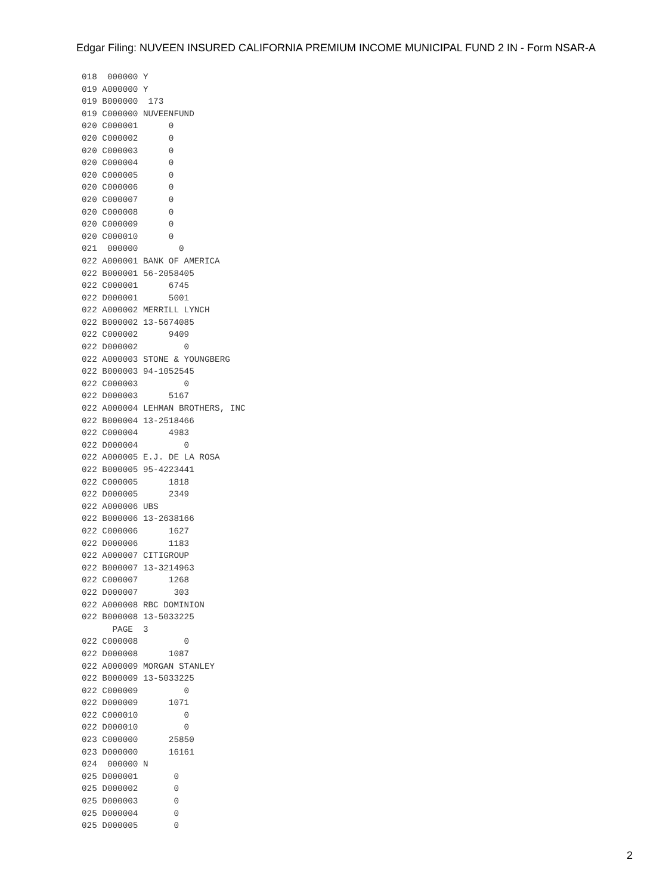Edgar Filing: NUVEEN INSURED CALIFORNIA PREMIUM INCOME MUNICIPAL FUND 2 IN - Form NSAR-A
018  000000 Y
019 A000000 Y
019 B000000  173
019 C000000 NUVEENFUND
020 C000001      0
020 C000002      0
020 C000003      0
020 C000004      0
020 C000005      0
020 C000006      0
020 C000007      0
020 C000008      0
020 C000009      0
020 C000010      0
021  000000        0
022 A000001 BANK OF AMERICA
022 B000001 56-2058405
022 C000001      6745
022 D000001      5001
022 A000002 MERRILL LYNCH
022 B000002 13-5674085
022 C000002      9409
022 D000002         0
022 A000003 STONE & YOUNGBERG
022 B000003 94-1052545
022 C000003         0
022 D000003      5167
022 A000004 LEHMAN BROTHERS, INC
022 B000004 13-2518466
022 C000004      4983
022 D000004         0
022 A000005 E.J. DE LA ROSA
022 B000005 95-4223441
022 C000005      1818
022 D000005      2349
022 A000006 UBS
022 B000006 13-2638166
022 C000006      1627
022 D000006      1183
022 A000007 CITIGROUP
022 B000007 13-3214963
022 C000007      1268
022 D000007       303
022 A000008 RBC DOMINION
022 B000008 13-5033225
      PAGE  3
022 C000008         0
022 D000008      1087
022 A000009 MORGAN STANLEY
022 B000009 13-5033225
022 C000009         0
022 D000009      1071
022 C000010         0
022 D000010         0
023 C000000      25850
023 D000000      16161
024  000000 N
025 D000001       0
025 D000002       0
025 D000003       0
025 D000004       0
025 D000005       0
2